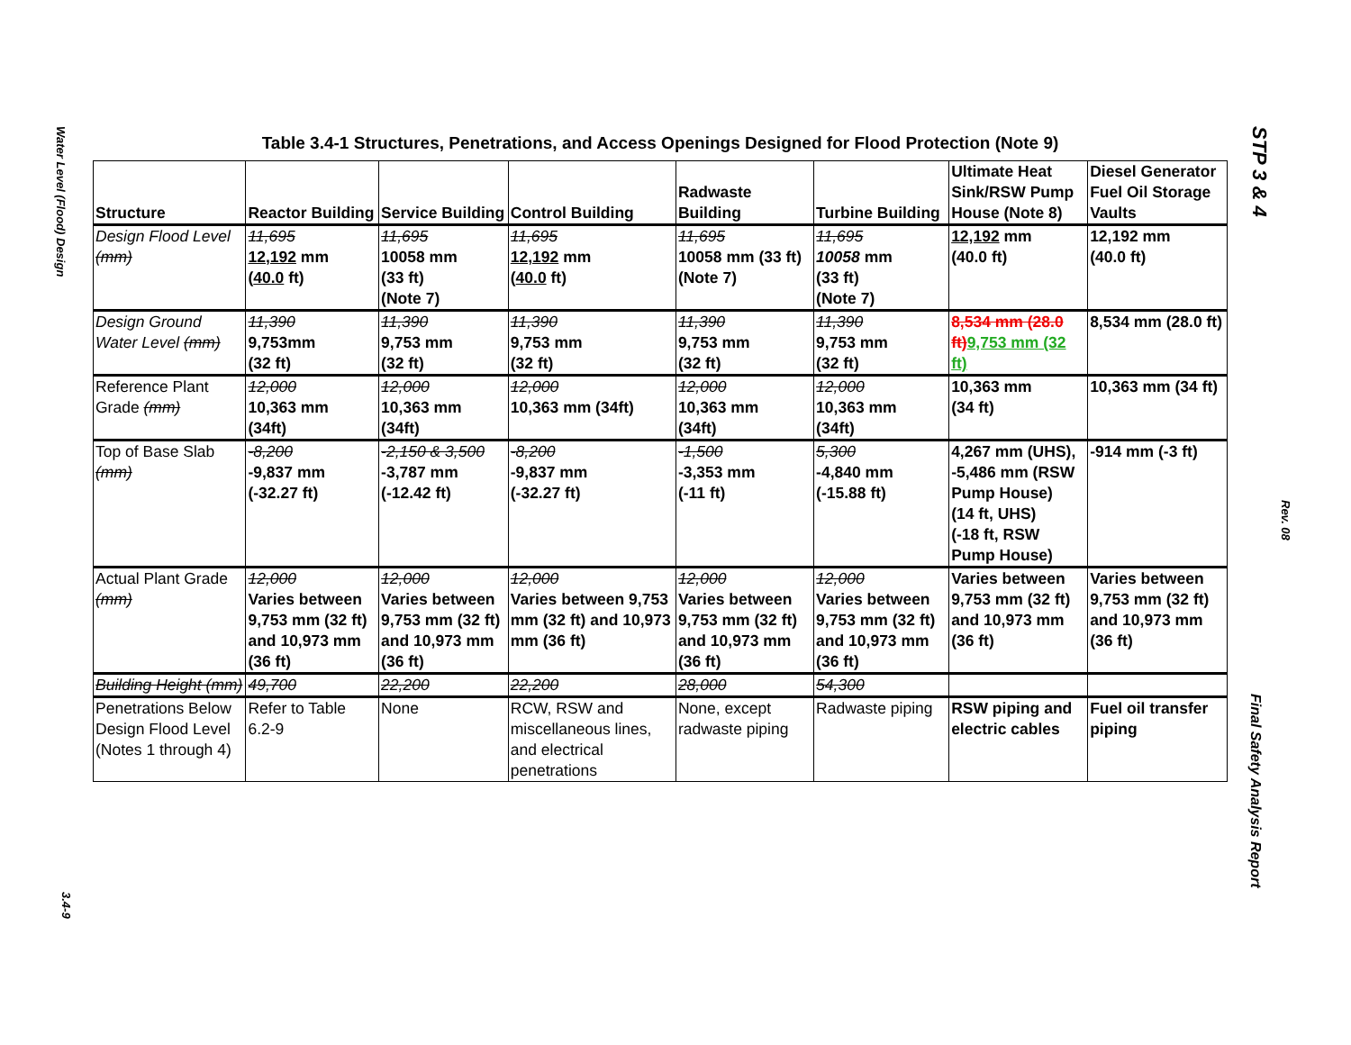Water Level (Flood) Design
3.4-9
STP 3 & 4
Rev. 08
Final Safety Analysis Report
Table 3.4-1 Structures, Penetrations, and Access Openings Designed for Flood Protection (Note 9)
| Structure | Reactor Building | Service Building | Control Building | Radwaste Building | Turbine Building | Ultimate Heat Sink/RSW Pump House (Note 8) | Diesel Generator Fuel Oil Storage Vaults |
| --- | --- | --- | --- | --- | --- | --- | --- |
| Design Flood Level (mm) | 11,695 12,192 mm ( 40.0 ft) | 11,695 10058 mm (33 ft) (Note 7) | 11,695 12,192 mm ( 40.0 ft) | 11,695 10058 mm (33 ft) (Note 7) | 11,695 10058 mm (33 ft) (Note 7) | 12,192 mm (40.0 ft) | 12,192 mm (40.0 ft) |
| Design Ground Water Level (mm) | 11,390 9,753mm (32 ft) | 11,390 9,753 mm (32 ft) | 11,390 9,753 mm (32 ft) | 11,390 9,753 mm (32 ft) | 11,390 9,753 mm (32 ft) | 8,534 mm (28.0 ft) 9,753 mm (32 ft) | 8,534 mm (28.0 ft) |
| Reference Plant Grade (mm) | 12,000 10,363 mm (34ft) | 12,000 10,363 mm (34ft) | 12,000 10,363 mm (34ft) | 12,000 10,363 mm (34ft) | 12,000 10,363 mm (34ft) | 10,363 mm (34 ft) | 10,363 mm (34 ft) |
| Top of Base Slab (mm) | -8,200 -9,837 mm (-32.27 ft) | -2,150 & 3,500 -3,787 mm (-12.42 ft) | -8,200 -9,837 mm (-32.27 ft) | -1,500 -3,353 mm (-11 ft) | 5,300 -4,840 mm (-15.88 ft) | 4,267 mm (UHS), -5,486 mm (RSW Pump House) (14 ft, UHS) (-18 ft, RSW Pump House) | -914 mm (-3 ft) |
| Actual Plant Grade (mm) | 12,000 Varies between 9,753 mm (32 ft) and 10,973 mm (36 ft) | 12,000 Varies between 9,753 mm (32 ft) and 10,973 mm (36 ft) | 12,000 Varies between 9,753 mm (32 ft) and 10,973 mm (36 ft) | 12,000 Varies between 9,753 mm (32 ft) and 10,973 mm (36 ft) | 12,000 Varies between 9,753 mm (32 ft) and 10,973 mm (36 ft) | Varies between 9,753 mm (32 ft) and 10,973 mm (36 ft) | Varies between 9,753 mm (32 ft) and 10,973 mm (36 ft) |
| Building Height (mm) | 49,700 | 22,200 | 22,200 | 28,000 | 54,300 | | |
| Penetrations Below Design Flood Level (Notes 1 through 4) | Refer to Table 6.2-9 | None | RCW, RSW and miscellaneous lines, and electrical penetrations | None, except radwaste piping | Radwaste piping | RSW piping and electric cables | Fuel oil transfer piping |